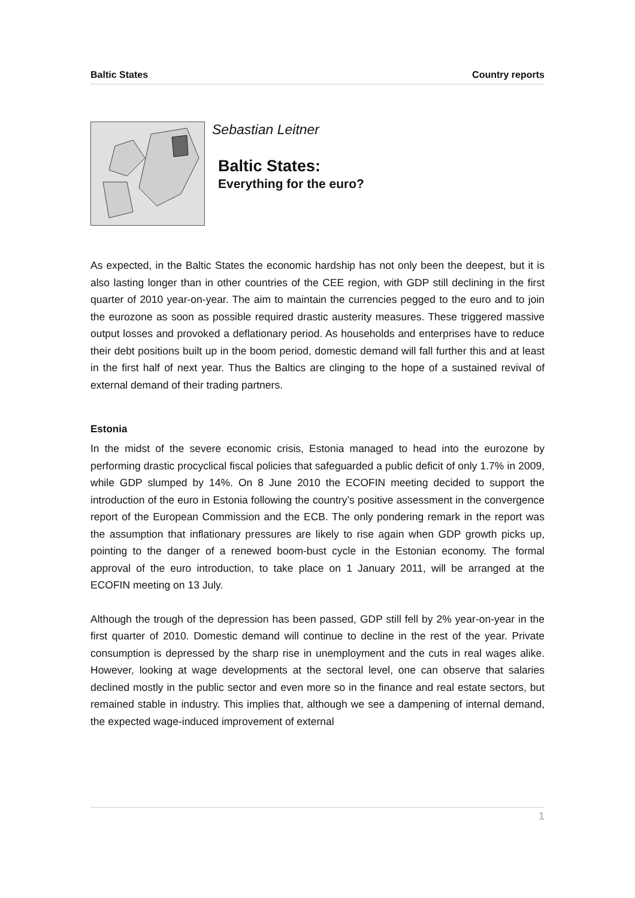Baltic States Country reports
Sebastian Leitner
Baltic States:
Everything for the euro?
As expected, in the Baltic States the economic hardship has not only been the deepest, but it is also lasting longer than in other countries of the CEE region, with GDP still declining in the first quarter of 2010 year-on-year. The aim to maintain the currencies pegged to the euro and to join the eurozone as soon as possible required drastic austerity measures. These triggered massive output losses and provoked a deflationary period. As households and enterprises have to reduce their debt positions built up in the boom period, domestic demand will fall further this and at least in the first half of next year. Thus the Baltics are clinging to the hope of a sustained revival of external demand of their trading partners.
Estonia
In the midst of the severe economic crisis, Estonia managed to head into the eurozone by performing drastic procyclical fiscal policies that safeguarded a public deficit of only 1.7% in 2009, while GDP slumped by 14%. On 8 June 2010 the ECOFIN meeting decided to support the introduction of the euro in Estonia following the country’s positive assessment in the convergence report of the European Commission and the ECB. The only pondering remark in the report was the assumption that inflationary pressures are likely to rise again when GDP growth picks up, pointing to the danger of a renewed boom-bust cycle in the Estonian economy. The formal approval of the euro introduction, to take place on 1 January 2011, will be arranged at the ECOFIN meeting on 13 July.
Although the trough of the depression has been passed, GDP still fell by 2% year-on-year in the first quarter of 2010. Domestic demand will continue to decline in the rest of the year. Private consumption is depressed by the sharp rise in unemployment and the cuts in real wages alike. However, looking at wage developments at the sectoral level, one can observe that salaries declined mostly in the public sector and even more so in the finance and real estate sectors, but remained stable in industry. This implies that, although we see a dampening of internal demand, the expected wage-induced improvement of external
1